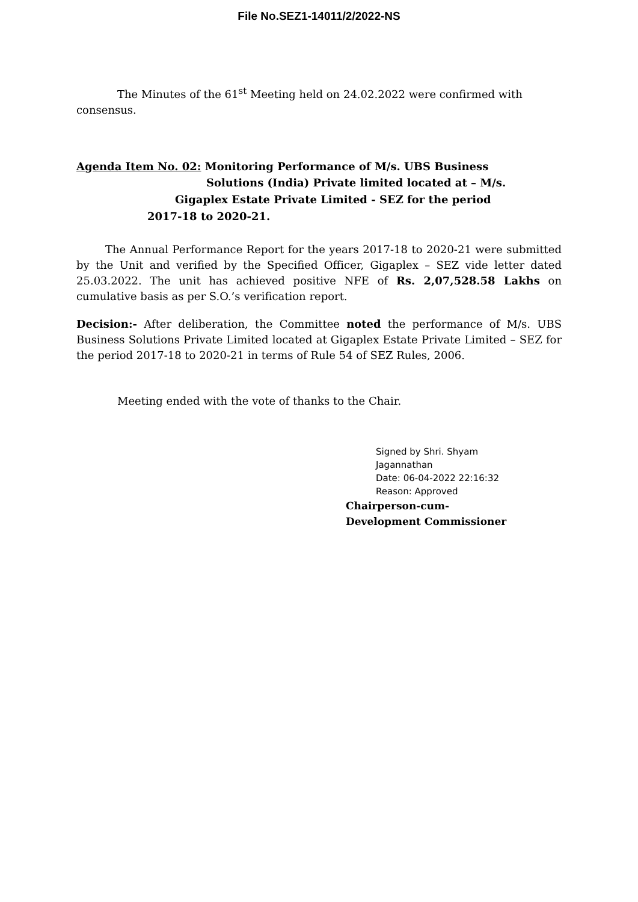File No.SEZ1-14011/2/2022-NS
The Minutes of the 61<sup>st</sup> Meeting held on 24.02.2022 were confirmed with consensus.
Agenda Item No. 02: Monitoring Performance of M/s. UBS Business
Solutions (India) Private limited located at – M/s.
Gigaplex Estate Private Limited - SEZ for the period
2017-18 to 2020-21.
The Annual Performance Report for the years 2017-18 to 2020-21 were submitted by the Unit and verified by the Specified Officer, Gigaplex – SEZ vide letter dated 25.03.2022. The unit has achieved positive NFE of Rs. 2,07,528.58 Lakhs on cumulative basis as per S.O.’s verification report.
Decision:- After deliberation, the Committee noted the performance of M/s. UBS Business Solutions Private Limited located at Gigaplex Estate Private Limited – SEZ for the period 2017-18 to 2020-21 in terms of Rule 54 of SEZ Rules, 2006.
Meeting ended with the vote of thanks to the Chair.
Signed by Shri. Shyam
Jagannathan
Date: 06-04-2022 22:16:32
Reason: Approved
Chairperson-cum-
Development Commissioner